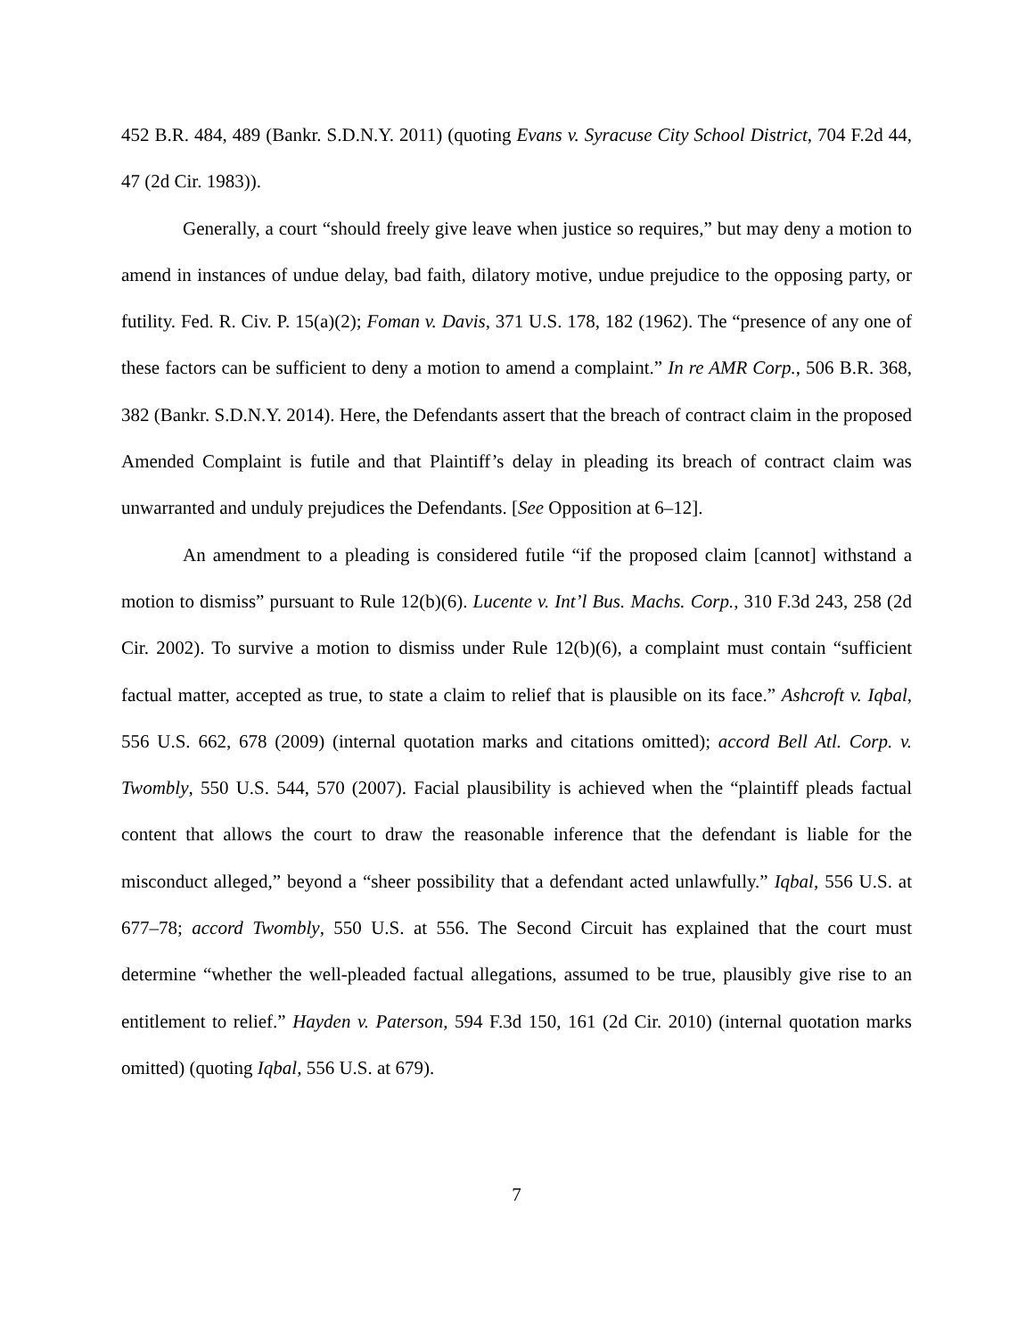452 B.R. 484, 489 (Bankr. S.D.N.Y. 2011) (quoting Evans v. Syracuse City School District, 704 F.2d 44, 47 (2d Cir. 1983)).
Generally, a court “should freely give leave when justice so requires,” but may deny a motion to amend in instances of undue delay, bad faith, dilatory motive, undue prejudice to the opposing party, or futility. Fed. R. Civ. P. 15(a)(2); Foman v. Davis, 371 U.S. 178, 182 (1962). The “presence of any one of these factors can be sufficient to deny a motion to amend a complaint.” In re AMR Corp., 506 B.R. 368, 382 (Bankr. S.D.N.Y. 2014). Here, the Defendants assert that the breach of contract claim in the proposed Amended Complaint is futile and that Plaintiff’s delay in pleading its breach of contract claim was unwarranted and unduly prejudices the Defendants. [See Opposition at 6–12].
An amendment to a pleading is considered futile “if the proposed claim [cannot] withstand a motion to dismiss” pursuant to Rule 12(b)(6). Lucente v. Int’l Bus. Machs. Corp., 310 F.3d 243, 258 (2d Cir. 2002). To survive a motion to dismiss under Rule 12(b)(6), a complaint must contain “sufficient factual matter, accepted as true, to state a claim to relief that is plausible on its face.” Ashcroft v. Iqbal, 556 U.S. 662, 678 (2009) (internal quotation marks and citations omitted); accord Bell Atl. Corp. v. Twombly, 550 U.S. 544, 570 (2007). Facial plausibility is achieved when the “plaintiff pleads factual content that allows the court to draw the reasonable inference that the defendant is liable for the misconduct alleged,” beyond a “sheer possibility that a defendant acted unlawfully.” Iqbal, 556 U.S. at 677–78; accord Twombly, 550 U.S. at 556. The Second Circuit has explained that the court must determine “whether the well-pleaded factual allegations, assumed to be true, plausibly give rise to an entitlement to relief.” Hayden v. Paterson, 594 F.3d 150, 161 (2d Cir. 2010) (internal quotation marks omitted) (quoting Iqbal, 556 U.S. at 679).
7